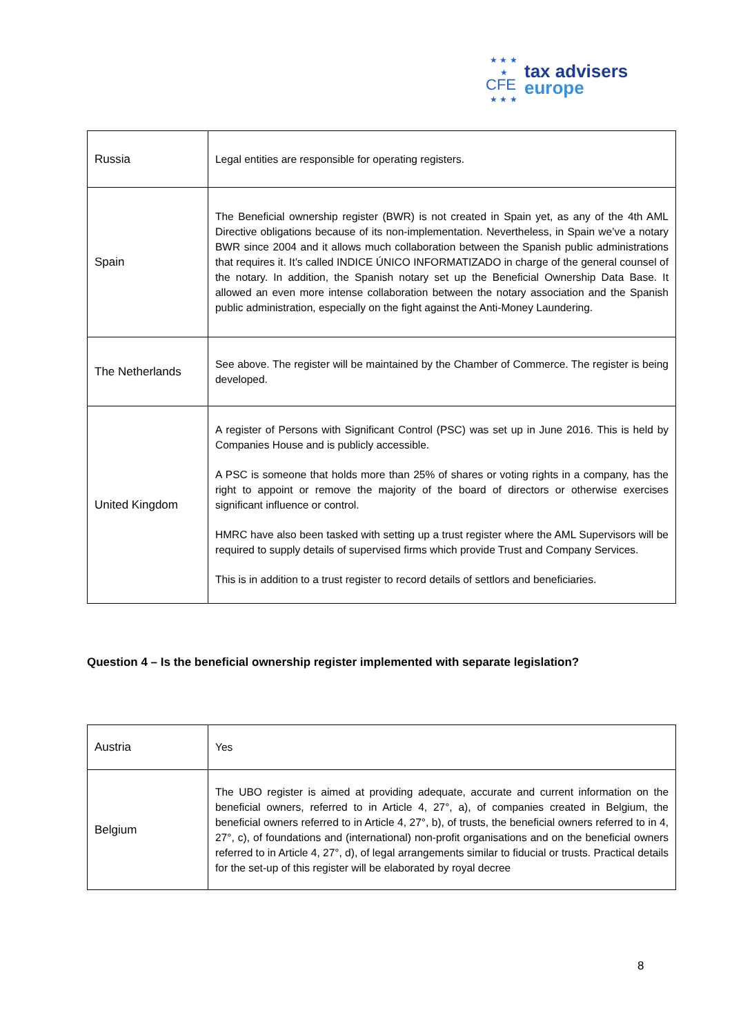★ ★ ★
★ CFE
★ ★ ★
tax advisers
europe
| Russia | Legal entities are responsible for operating registers. |
| Spain | The Beneficial ownership register (BWR) is not created in Spain yet, as any of the 4th AML Directive obligations because of its non-implementation. Nevertheless, in Spain we’ve a notary BWR since 2004 and it allows much collaboration between the Spanish public administrations that requires it. It’s called INDICE ÚNICO INFORMATIZADO in charge of the general counsel of the notary. In addition, the Spanish notary set up the Beneficial Ownership Data Base. It allowed an even more intense collaboration between the notary association and the Spanish public administration, especially on the fight against the Anti-Money Laundering. |
| The Netherlands | See above. The register will be maintained by the Chamber of Commerce. The register is being developed. |
| United Kingdom | A register of Persons with Significant Control (PSC) was set up in June 2016. This is held by Companies House and is publicly accessible. A PSC is someone that holds more than 25% of shares or voting rights in a company, has the right to appoint or remove the majority of the board of directors or otherwise exercises significant influence or control. HMRC have also been tasked with setting up a trust register where the AML Supervisors will be required to supply details of supervised firms which provide Trust and Company Services. This is in addition to a trust register to record details of settlors and beneficiaries. |
Question 4 – Is the beneficial ownership register implemented with separate legislation?
| Austria | Yes |
| Belgium | The UBO register is aimed at providing adequate, accurate and current information on the beneficial owners, referred to in Article 4, 27°, a), of companies created in Belgium, the beneficial owners referred to in Article 4, 27°, b), of trusts, the beneficial owners referred to in 4, 27°, c), of foundations and (international) non-profit organisations and on the beneficial owners referred to in Article 4, 27°, d), of legal arrangements similar to fiducial or trusts. Practical details for the set-up of this register will be elaborated by royal decree |
8